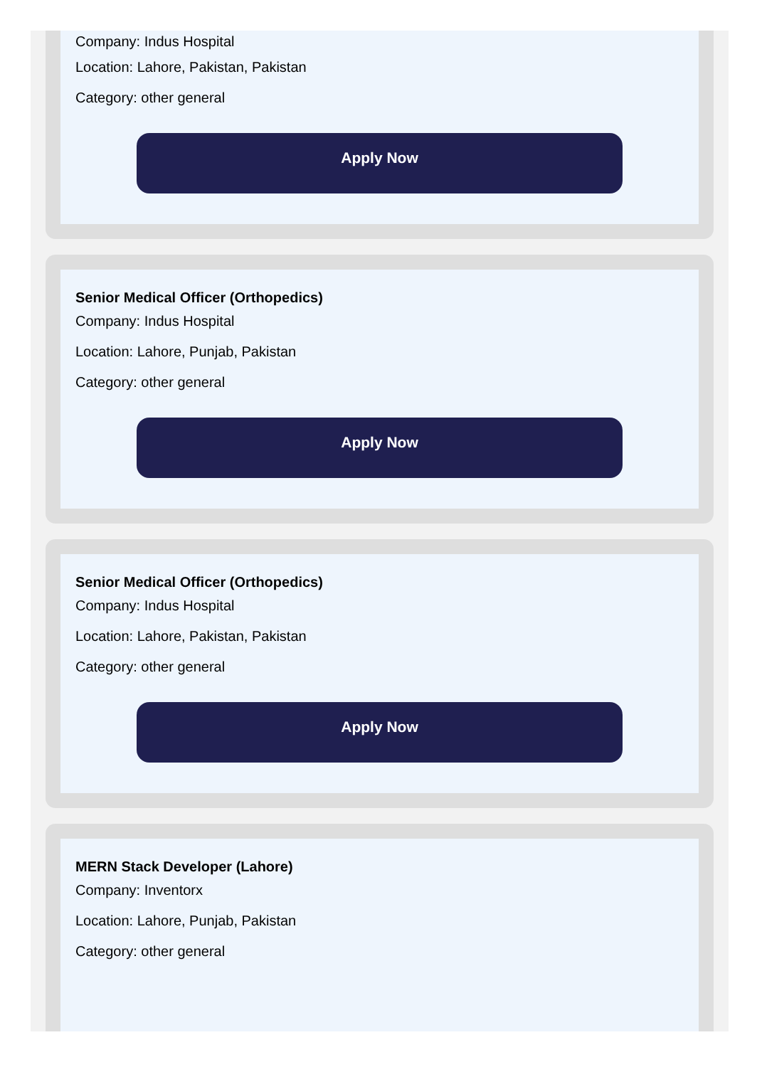Company: Indus Hospital
Location: Lahore, Pakistan, Pakistan
Category: other general
Apply Now
Senior Medical Officer (Orthopedics)
Company: Indus Hospital
Location: Lahore, Punjab, Pakistan
Category: other general
Apply Now
Senior Medical Officer (Orthopedics)
Company: Indus Hospital
Location: Lahore, Pakistan, Pakistan
Category: other general
Apply Now
MERN Stack Developer (Lahore)
Company: Inventorx
Location: Lahore, Punjab, Pakistan
Category: other general